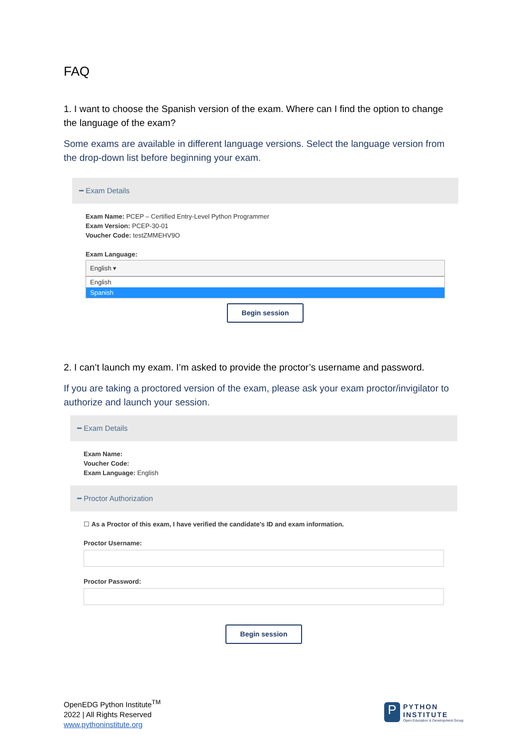FAQ
1. I want to choose the Spanish version of the exam. Where can I find the option to change the language of the exam?
Some exams are available in different language versions. Select the language version from the drop-down list before beginning your exam.
━ Exam Details
Exam Name: PCEP – Certified Entry-Level Python Programmer
Exam Version: PCEP-30-01
Voucher Code: testZMMEHV9O
Exam Language:
English ▾
English
Spanish
Begin session
2. I can’t launch my exam. I’m asked to provide the proctor’s username and password.
If you are taking a proctored version of the exam, please ask your exam proctor/invigilator to authorize and launch your session.
━ Exam Details
Exam Name:
Voucher Code:
Exam Language: English
━ Proctor Authorization
☐ As a Proctor of this exam, I have verified the candidate's ID and exam information.
Proctor Username:
Proctor Password:
Begin session
OpenEDG Python Institute<sup>TM</sup>
2022 | All Rights Reserved
www.pythoninstitute.org
P
PYTHON
INSTITUTE
Open Education & Development Group